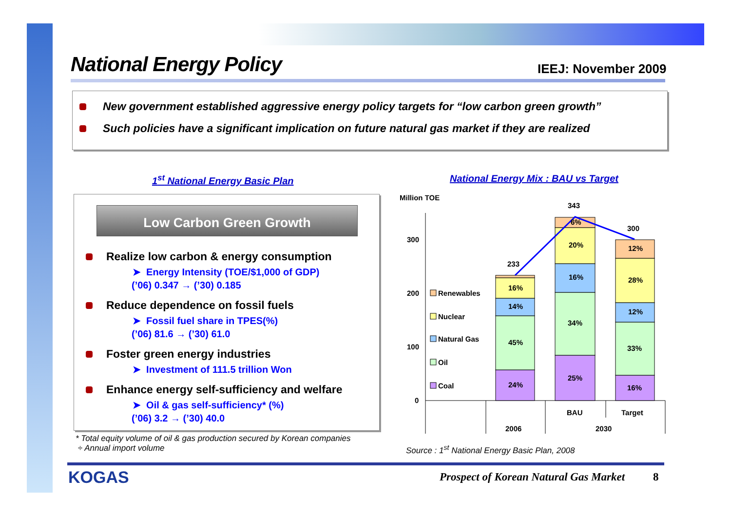National Energy Policy IEEJ: November 2009
New government established aggressive energy policy targets for “low carbon green growth”
Such policies have a significant implication on future natural gas market if they are realized
1<sup>st</sup> National Energy Basic Plan
National Energy Mix : BAU vs Target
Low Carbon Green Growth
Realize low carbon & energy consumption
➤ Energy Intensity (TOE/$1,000 of GDP)
(’06) 0.347 → (’30) 0.185
Reduce dependence on fossil fuels
➤ Fossil fuel share in TPES(%)
(’06) 81.6 → (’30) 61.0
Foster green energy industries
➤ Investment of 111.5 trillion Won
Enhance energy self-sufficiency and welfare
➤ Oil & gas self-sufficiency* (%)
(’06) 3.2 → (’30) 40.0
* Total equity volume of oil & gas production secured by Korean companies
÷ Annual import volume
Million TOE
300
200
100
0
Renewables
Nuclear
Natural Gas
Oil
Coal
24%
45%
14%
16%
233
25%
34%
16%
20%
6%
343
16%
33%
12%
28%
12%
300
BAU
Target
2006
2030
Source : 1<sup>st</sup> National Energy Basic Plan, 2008
KOGAS
Prospect of Korean Natural Gas Market
8